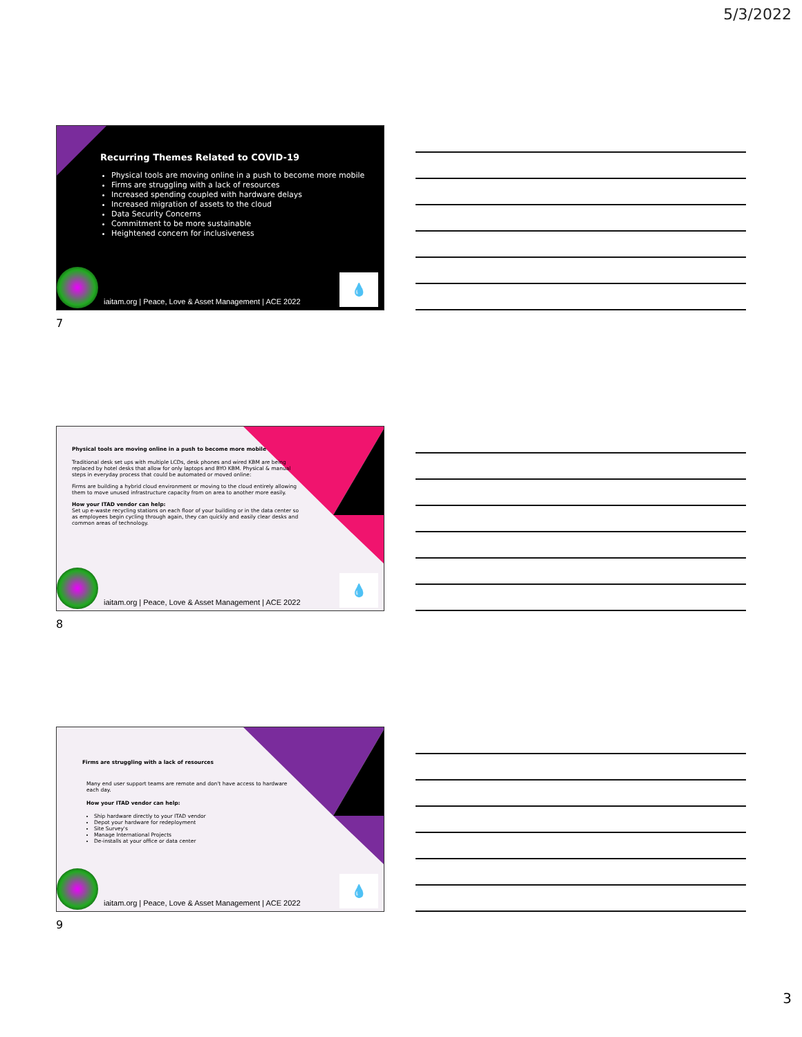5/3/2022
Recurring Themes Related to COVID-19
Physical tools are moving online in a push to become more mobile
Firms are struggling with a lack of resources
Increased spending coupled with hardware delays
Increased migration of assets to the cloud
Data Security Concerns
Commitment to be more sustainable
Heightened concern for inclusiveness
💧
iaitam.org | Peace, Love & Asset Management | ACE 2022
7
Physical tools are moving online in a push to become more mobile
Traditional desk set ups with multiple LCDs, desk phones and wired KBM are being replaced by hotel desks that allow for only laptops and BYO KBM. Physical & manual steps in everyday process that could be automated or moved online:
Firms are building a hybrid cloud environment or moving to the cloud entirely allowing them to move unused infrastructure capacity from on area to another more easily.
How your ITAD vendor can help:
Set up e-waste recycling stations on each floor of your building or in the data center so as employees begin cycling through again, they can quickly and easily clear desks and common areas of technology.
💧
iaitam.org | Peace, Love & Asset Management | ACE 2022
8
Firms are struggling with a lack of resources
Many end user support teams are remote and don't have access to hardware each day.
How your ITAD vendor can help:
Ship hardware directly to your ITAD vendor
Depot your hardware for redeployment
Site Survey's
Manage International Projects
De-installs at your office or data center
💧
iaitam.org | Peace, Love & Asset Management | ACE 2022
9
3